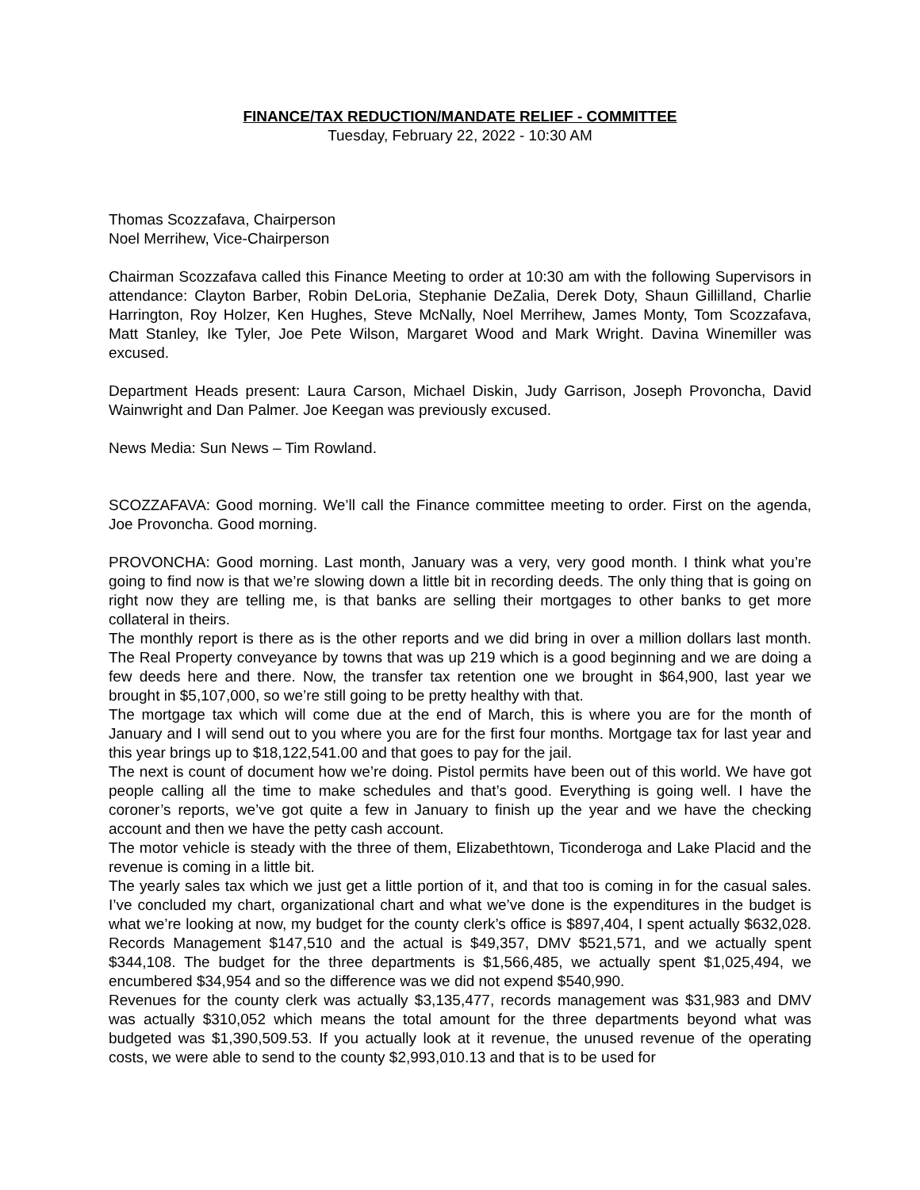FINANCE/TAX REDUCTION/MANDATE RELIEF - COMMITTEE
Tuesday, February 22, 2022 - 10:30 AM
Thomas Scozzafava, Chairperson
Noel Merrihew, Vice-Chairperson
Chairman Scozzafava called this Finance Meeting to order at 10:30 am with the following Supervisors in attendance: Clayton Barber, Robin DeLoria, Stephanie DeZalia, Derek Doty, Shaun Gillilland, Charlie Harrington, Roy Holzer, Ken Hughes, Steve McNally, Noel Merrihew, James Monty, Tom Scozzafava, Matt Stanley, Ike Tyler, Joe Pete Wilson, Margaret Wood and Mark Wright. Davina Winemiller was excused.
Department Heads present: Laura Carson, Michael Diskin, Judy Garrison, Joseph Provoncha, David Wainwright and Dan Palmer. Joe Keegan was previously excused.
News Media: Sun News – Tim Rowland.
SCOZZAFAVA: Good morning. We’ll call the Finance committee meeting to order. First on the agenda, Joe Provoncha. Good morning.
PROVONCHA: Good morning. Last month, January was a very, very good month. I think what you’re going to find now is that we’re slowing down a little bit in recording deeds. The only thing that is going on right now they are telling me, is that banks are selling their mortgages to other banks to get more collateral in theirs.
The monthly report is there as is the other reports and we did bring in over a million dollars last month. The Real Property conveyance by towns that was up 219 which is a good beginning and we are doing a few deeds here and there. Now, the transfer tax retention one we brought in $64,900, last year we brought in $5,107,000, so we’re still going to be pretty healthy with that.
The mortgage tax which will come due at the end of March, this is where you are for the month of January and I will send out to you where you are for the first four months. Mortgage tax for last year and this year brings up to $18,122,541.00 and that goes to pay for the jail.
The next is count of document how we’re doing. Pistol permits have been out of this world. We have got people calling all the time to make schedules and that’s good. Everything is going well. I have the coroner’s reports, we’ve got quite a few in January to finish up the year and we have the checking account and then we have the petty cash account.
The motor vehicle is steady with the three of them, Elizabethtown, Ticonderoga and Lake Placid and the revenue is coming in a little bit.
The yearly sales tax which we just get a little portion of it, and that too is coming in for the casual sales. I’ve concluded my chart, organizational chart and what we’ve done is the expenditures in the budget is what we’re looking at now, my budget for the county clerk’s office is $897,404, I spent actually $632,028. Records Management $147,510 and the actual is $49,357, DMV $521,571, and we actually spent $344,108. The budget for the three departments is $1,566,485, we actually spent $1,025,494, we encumbered $34,954 and so the difference was we did not expend $540,990.
Revenues for the county clerk was actually $3,135,477, records management was $31,983 and DMV was actually $310,052 which means the total amount for the three departments beyond what was budgeted was $1,390,509.53. If you actually look at it revenue, the unused revenue of the operating costs, we were able to send to the county $2,993,010.13 and that is to be used for